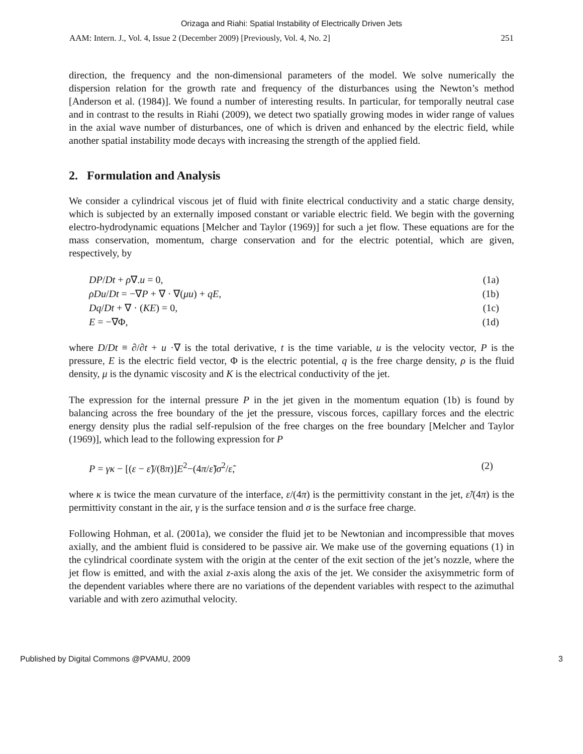Orizaga and Riahi: Spatial Instability of Electrically Driven Jets
AAM: Intern. J., Vol. 4, Issue 2 (December 2009) [Previously, Vol. 4, No. 2] 251
direction, the frequency and the non-dimensional parameters of the model. We solve numerically the dispersion relation for the growth rate and frequency of the disturbances using the Newton’s method [Anderson et al. (1984)]. We found a number of interesting results. In particular, for temporally neutral case and in contrast to the results in Riahi (2009), we detect two spatially growing modes in wider range of values in the axial wave number of disturbances, one of which is driven and enhanced by the electric field, while another spatial instability mode decays with increasing the strength of the applied field.
2. Formulation and Analysis
We consider a cylindrical viscous jet of fluid with finite electrical conductivity and a static charge density, which is subjected by an externally imposed constant or variable electric field. We begin with the governing electro-hydrodynamic equations [Melcher and Taylor (1969)] for such a jet flow. These equations are for the mass conservation, momentum, charge conservation and for the electric potential, which are given, respectively, by
DP/Dt + ρ∇.u = 0, (1a)
ρDu/Dt = −∇P + ∇ · ∇(μu) + qE, (1b)
Dq/Dt + ∇ · (KE) = 0, (1c)
E = −∇Φ, (1d)
where D/Dt ≡ ∂/∂t + u ·∇ is the total derivative, t is the time variable, u is the velocity vector, P is the pressure, E is the electric field vector, Φ is the electric potential, q is the free charge density, ρ is the fluid density, μ is the dynamic viscosity and K is the electrical conductivity of the jet.
The expression for the internal pressure P in the jet given in the momentum equation (1b) is found by balancing across the free boundary of the jet the pressure, viscous forces, capillary forces and the electric energy density plus the radial self-repulsion of the free charges on the free boundary [Melcher and Taylor (1969)], which lead to the following expression for P
P = γκ − [(ε − ε̃)/(8π)]E<sup>2</sup>−(4π/ε̃)σ<sup>2</sup>/ε̃, (2)
where κ is twice the mean curvature of the interface, ε/(4π) is the permittivity constant in the jet, ε̃/(4π) is the permittivity constant in the air, γ is the surface tension and σ is the surface free charge.
Following Hohman, et al. (2001a), we consider the fluid jet to be Newtonian and incompressible that moves axially, and the ambient fluid is considered to be passive air. We make use of the governing equations (1) in the cylindrical coordinate system with the origin at the center of the exit section of the jet’s nozzle, where the jet flow is emitted, and with the axial z-axis along the axis of the jet. We consider the axisymmetric form of the dependent variables where there are no variations of the dependent variables with respect to the azimuthal variable and with zero azimuthal velocity.
Published by Digital Commons @PVAMU, 2009 3